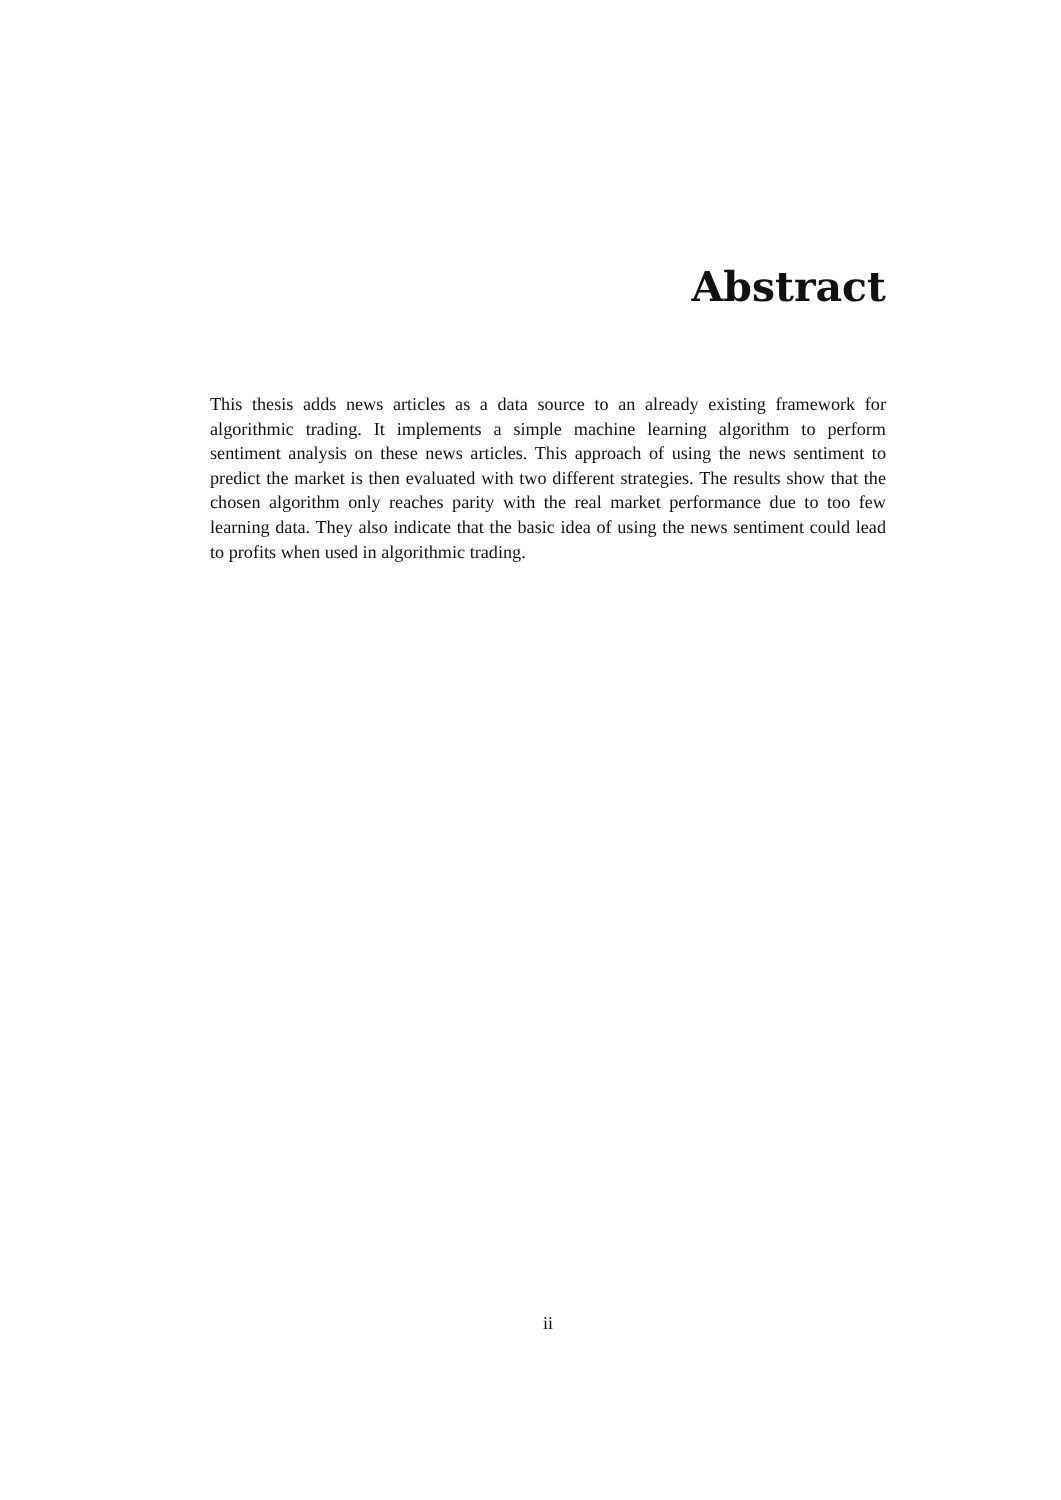Abstract
This thesis adds news articles as a data source to an already existing framework for algorithmic trading. It implements a simple machine learning algorithm to perform sentiment analysis on these news articles. This approach of using the news sentiment to predict the market is then evaluated with two different strategies. The results show that the chosen algorithm only reaches parity with the real market performance due to too few learning data. They also indicate that the basic idea of using the news sentiment could lead to profits when used in algorithmic trading.
ii